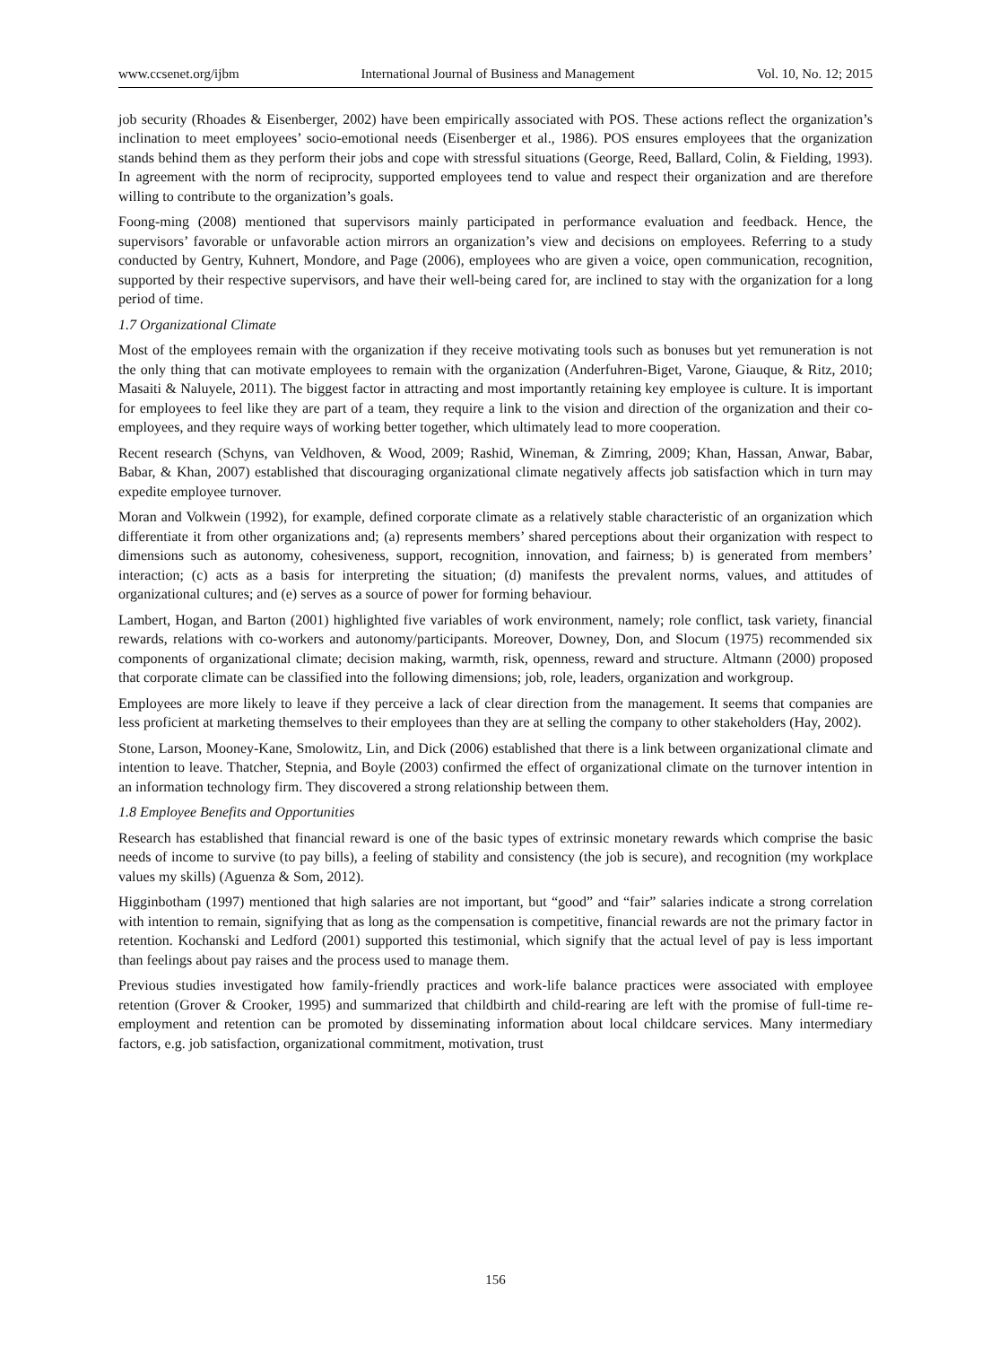www.ccsenet.org/ijbm International Journal of Business and Management Vol. 10, No. 12; 2015
job security (Rhoades & Eisenberger, 2002) have been empirically associated with POS. These actions reflect the organization’s inclination to meet employees’ socio-emotional needs (Eisenberger et al., 1986). POS ensures employees that the organization stands behind them as they perform their jobs and cope with stressful situations (George, Reed, Ballard, Colin, & Fielding, 1993). In agreement with the norm of reciprocity, supported employees tend to value and respect their organization and are therefore willing to contribute to the organization’s goals.
Foong-ming (2008) mentioned that supervisors mainly participated in performance evaluation and feedback. Hence, the supervisors’ favorable or unfavorable action mirrors an organization’s view and decisions on employees. Referring to a study conducted by Gentry, Kuhnert, Mondore, and Page (2006), employees who are given a voice, open communication, recognition, supported by their respective supervisors, and have their well-being cared for, are inclined to stay with the organization for a long period of time.
1.7 Organizational Climate
Most of the employees remain with the organization if they receive motivating tools such as bonuses but yet remuneration is not the only thing that can motivate employees to remain with the organization (Anderfuhren-Biget, Varone, Giauque, & Ritz, 2010; Masaiti & Naluyele, 2011). The biggest factor in attracting and most importantly retaining key employee is culture. It is important for employees to feel like they are part of a team, they require a link to the vision and direction of the organization and their co-employees, and they require ways of working better together, which ultimately lead to more cooperation.
Recent research (Schyns, van Veldhoven, & Wood, 2009; Rashid, Wineman, & Zimring, 2009; Khan, Hassan, Anwar, Babar, Babar, & Khan, 2007) established that discouraging organizational climate negatively affects job satisfaction which in turn may expedite employee turnover.
Moran and Volkwein (1992), for example, defined corporate climate as a relatively stable characteristic of an organization which differentiate it from other organizations and; (a) represents members’ shared perceptions about their organization with respect to dimensions such as autonomy, cohesiveness, support, recognition, innovation, and fairness; b) is generated from members’ interaction; (c) acts as a basis for interpreting the situation; (d) manifests the prevalent norms, values, and attitudes of organizational cultures; and (e) serves as a source of power for forming behaviour.
Lambert, Hogan, and Barton (2001) highlighted five variables of work environment, namely; role conflict, task variety, financial rewards, relations with co-workers and autonomy/participants. Moreover, Downey, Don, and Slocum (1975) recommended six components of organizational climate; decision making, warmth, risk, openness, reward and structure. Altmann (2000) proposed that corporate climate can be classified into the following dimensions; job, role, leaders, organization and workgroup.
Employees are more likely to leave if they perceive a lack of clear direction from the management. It seems that companies are less proficient at marketing themselves to their employees than they are at selling the company to other stakeholders (Hay, 2002).
Stone, Larson, Mooney-Kane, Smolowitz, Lin, and Dick (2006) established that there is a link between organizational climate and intention to leave. Thatcher, Stepnia, and Boyle (2003) confirmed the effect of organizational climate on the turnover intention in an information technology firm. They discovered a strong relationship between them.
1.8 Employee Benefits and Opportunities
Research has established that financial reward is one of the basic types of extrinsic monetary rewards which comprise the basic needs of income to survive (to pay bills), a feeling of stability and consistency (the job is secure), and recognition (my workplace values my skills) (Aguenza & Som, 2012).
Higginbotham (1997) mentioned that high salaries are not important, but “good” and “fair” salaries indicate a strong correlation with intention to remain, signifying that as long as the compensation is competitive, financial rewards are not the primary factor in retention. Kochanski and Ledford (2001) supported this testimonial, which signify that the actual level of pay is less important than feelings about pay raises and the process used to manage them.
Previous studies investigated how family-friendly practices and work-life balance practices were associated with employee retention (Grover & Crooker, 1995) and summarized that childbirth and child-rearing are left with the promise of full-time re-employment and retention can be promoted by disseminating information about local childcare services. Many intermediary factors, e.g. job satisfaction, organizational commitment, motivation, trust
156